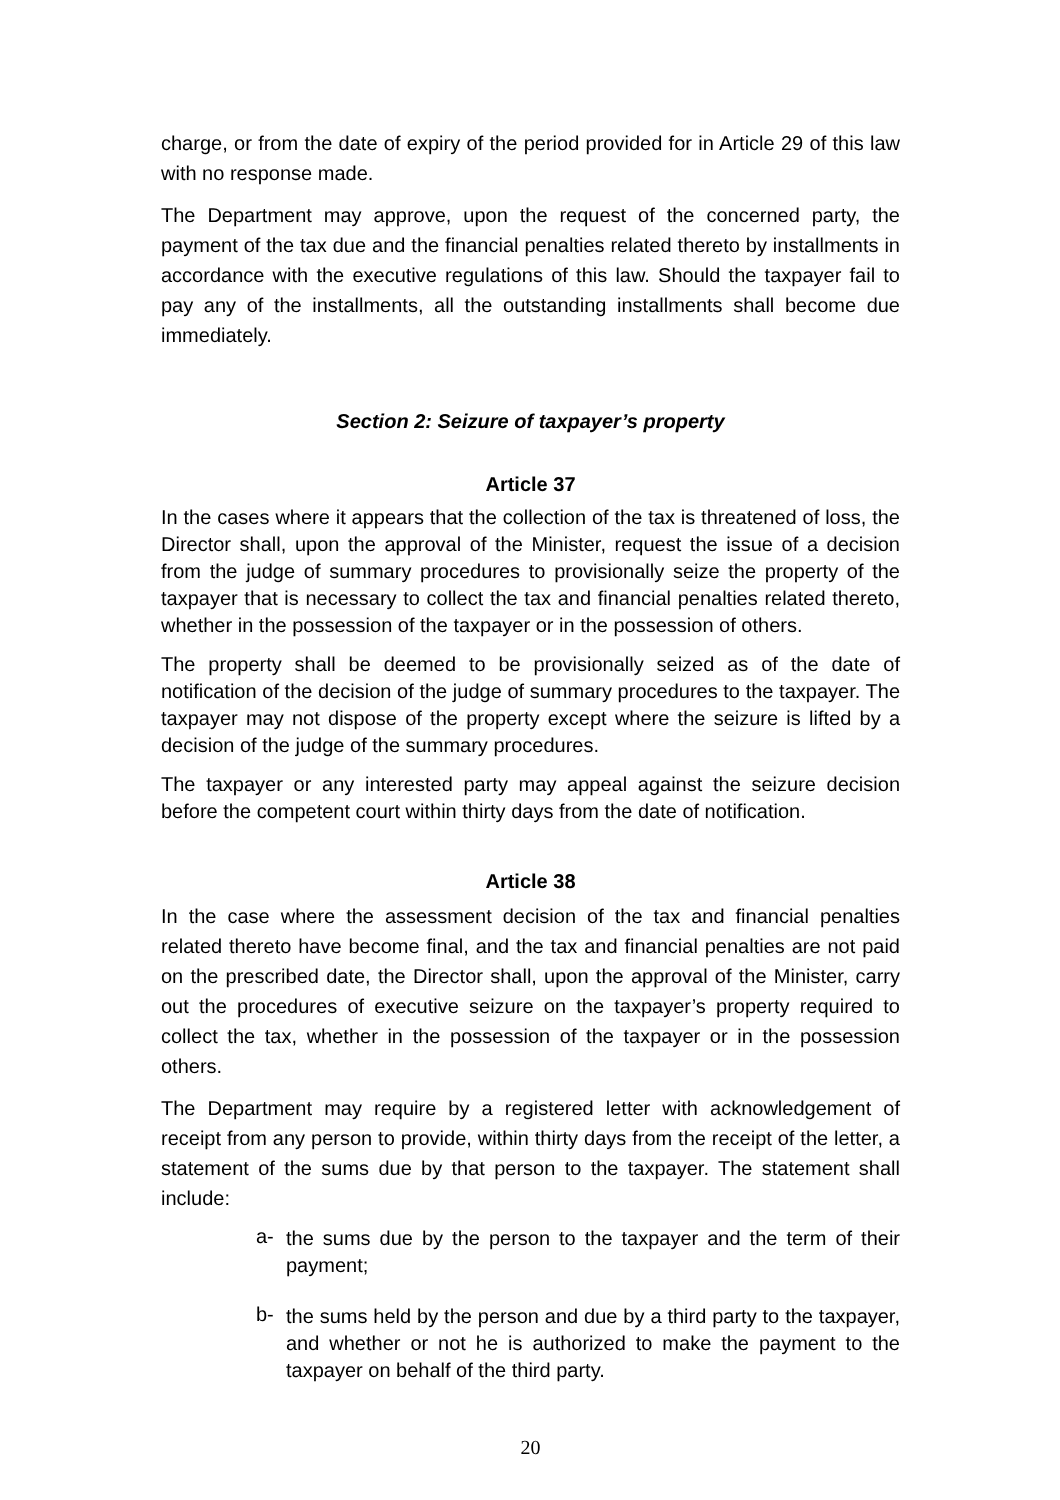charge, or from the date of expiry of the period provided for in Article 29 of this law with no response made.
The Department may approve, upon the request of the concerned party, the payment of the tax due and the financial penalties related thereto by installments in accordance with the executive regulations of this law. Should the taxpayer fail to pay any of the installments, all the outstanding installments shall become due immediately.
Section 2: Seizure of taxpayer’s property
Article 37
In the cases where it appears that the collection of the tax is threatened of loss, the Director shall, upon the approval of the Minister, request the issue of a decision from the judge of summary procedures to provisionally seize the property of the taxpayer that is necessary to collect the tax and financial penalties related thereto, whether in the possession of the taxpayer or in the possession of others.
The property shall be deemed to be provisionally seized as of the date of notification of the decision of the judge of summary procedures to the taxpayer. The taxpayer may not dispose of the property except where the seizure is lifted by a decision of the judge of the summary procedures.
The taxpayer or any interested party may appeal against the seizure decision before the competent court within thirty days from the date of notification.
Article 38
In the case where the assessment decision of the tax and financial penalties related thereto have become final, and the tax and financial penalties are not paid on the prescribed date, the Director shall, upon the approval of the Minister, carry out the procedures of executive seizure on the taxpayer’s property required to collect the tax, whether in the possession of the taxpayer or in the possession others.
The Department may require by a registered letter with acknowledgement of receipt from any person to provide, within thirty days from the receipt of the letter, a statement of the sums due by that person to the taxpayer. The statement shall include:
a-
the sums due by the person to the taxpayer and the term of their payment;
b-
the sums held by the person and due by a third party to the taxpayer, and whether or not he is authorized to make the payment to the taxpayer on behalf of the third party.
20